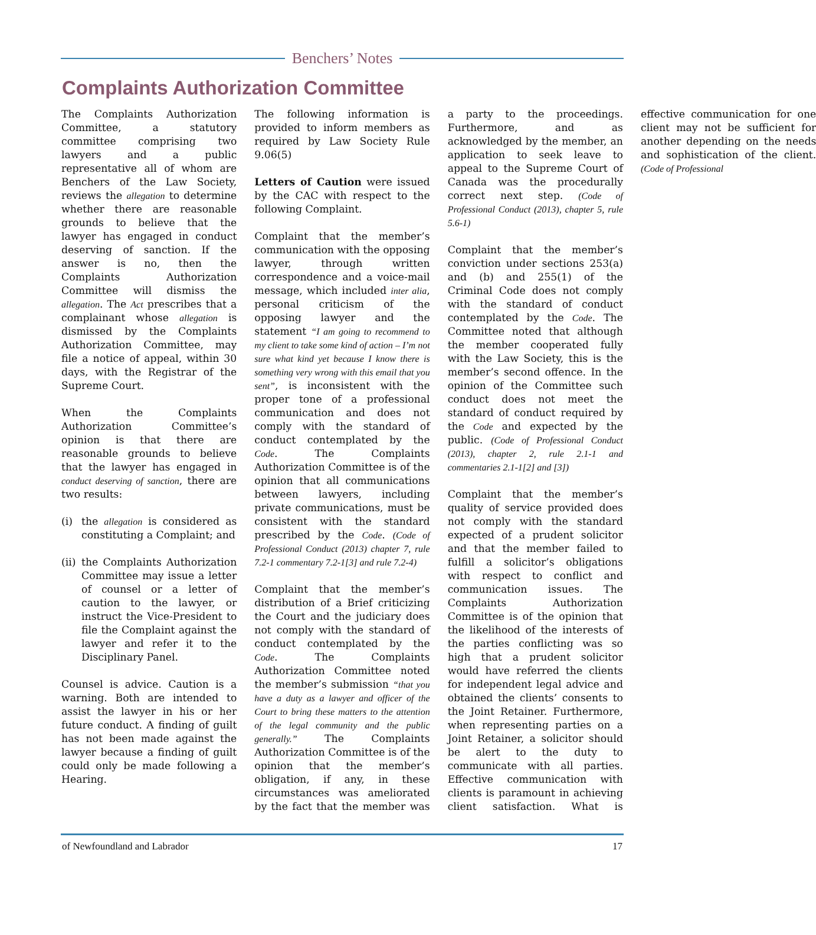Benchers’ Notes
Complaints Authorization Committee
The Complaints Authorization Committee, a statutory committee comprising two lawyers and a public representative all of whom are Benchers of the Law Society, reviews the allegation to determine whether there are reasonable grounds to believe that the lawyer has engaged in conduct deserving of sanction. If the answer is no, then the Complaints Authorization Committee will dismiss the allegation. The Act prescribes that a complainant whose allegation is dismissed by the Complaints Authorization Committee, may file a notice of appeal, within 30 days, with the Registrar of the Supreme Court.
When the Complaints Authorization Committee’s opinion is that there are reasonable grounds to believe that the lawyer has engaged in conduct deserving of sanction, there are two results:
(i) the allegation is considered as constituting a Complaint; and
(ii) the Complaints Authorization Committee may issue a letter of counsel or a letter of caution to the lawyer, or instruct the Vice-President to file the Complaint against the lawyer and refer it to the Disciplinary Panel.
Counsel is advice. Caution is a warning. Both are intended to assist the lawyer in his or her future conduct. A finding of guilt has not been made against the lawyer because a finding of guilt could only be made following a Hearing.
The following information is provided to inform members as required by Law Society Rule 9.06(5)
Letters of Caution were issued by the CAC with respect to the following Complaint.
Complaint that the member’s communication with the opposing lawyer, through written correspondence and a voice-mail message, which included inter alia, personal criticism of the opposing lawyer and the statement “I am going to recommend to my client to take some kind of action – I’m not sure what kind yet because I know there is something very wrong with this email that you sent”, is inconsistent with the proper tone of a professional communication and does not comply with the standard of conduct contemplated by the Code. The Complaints Authorization Committee is of the opinion that all communications between lawyers, including private communications, must be consistent with the standard prescribed by the Code. (Code of Professional Conduct (2013) chapter 7, rule 7.2-1 commentary 7.2-1[3] and rule 7.2-4)
Complaint that the member’s distribution of a Brief criticizing the Court and the judiciary does not comply with the standard of conduct contemplated by the Code. The Complaints Authorization Committee noted the member’s submission “that you have a duty as a lawyer and officer of the Court to bring these matters to the attention of the legal community and the public generally.” The Complaints Authorization Committee is of the opinion that the member’s obligation, if any, in these circumstances was ameliorated by the fact that the member was a party to the proceedings. Furthermore, and as acknowledged by the member, an application to seek leave to appeal to the Supreme Court of Canada was the procedurally correct next step. (Code of Professional Conduct (2013), chapter 5, rule 5.6-1)
Complaint that the member’s conviction under sections 253(a) and (b) and 255(1) of the Criminal Code does not comply with the standard of conduct contemplated by the Code. The Committee noted that although the member cooperated fully with the Law Society, this is the member’s second offence. In the opinion of the Committee such conduct does not meet the standard of conduct required by the Code and expected by the public. (Code of Professional Conduct (2013), chapter 2, rule 2.1-1 and commentaries 2.1-1[2] and [3])
Complaint that the member’s quality of service provided does not comply with the standard expected of a prudent solicitor and that the member failed to fulfill a solicitor’s obligations with respect to conflict and communication issues. The Complaints Authorization Committee is of the opinion that the likelihood of the interests of the parties conflicting was so high that a prudent solicitor would have referred the clients for independent legal advice and obtained the clients’ consents to the Joint Retainer. Furthermore, when representing parties on a Joint Retainer, a solicitor should be alert to the duty to communicate with all parties. Effective communication with clients is paramount in achieving client satisfaction. What is effective communication for one client may not be sufficient for another depending on the needs and sophistication of the client. (Code of Professional
of Newfoundland and Labrador 17